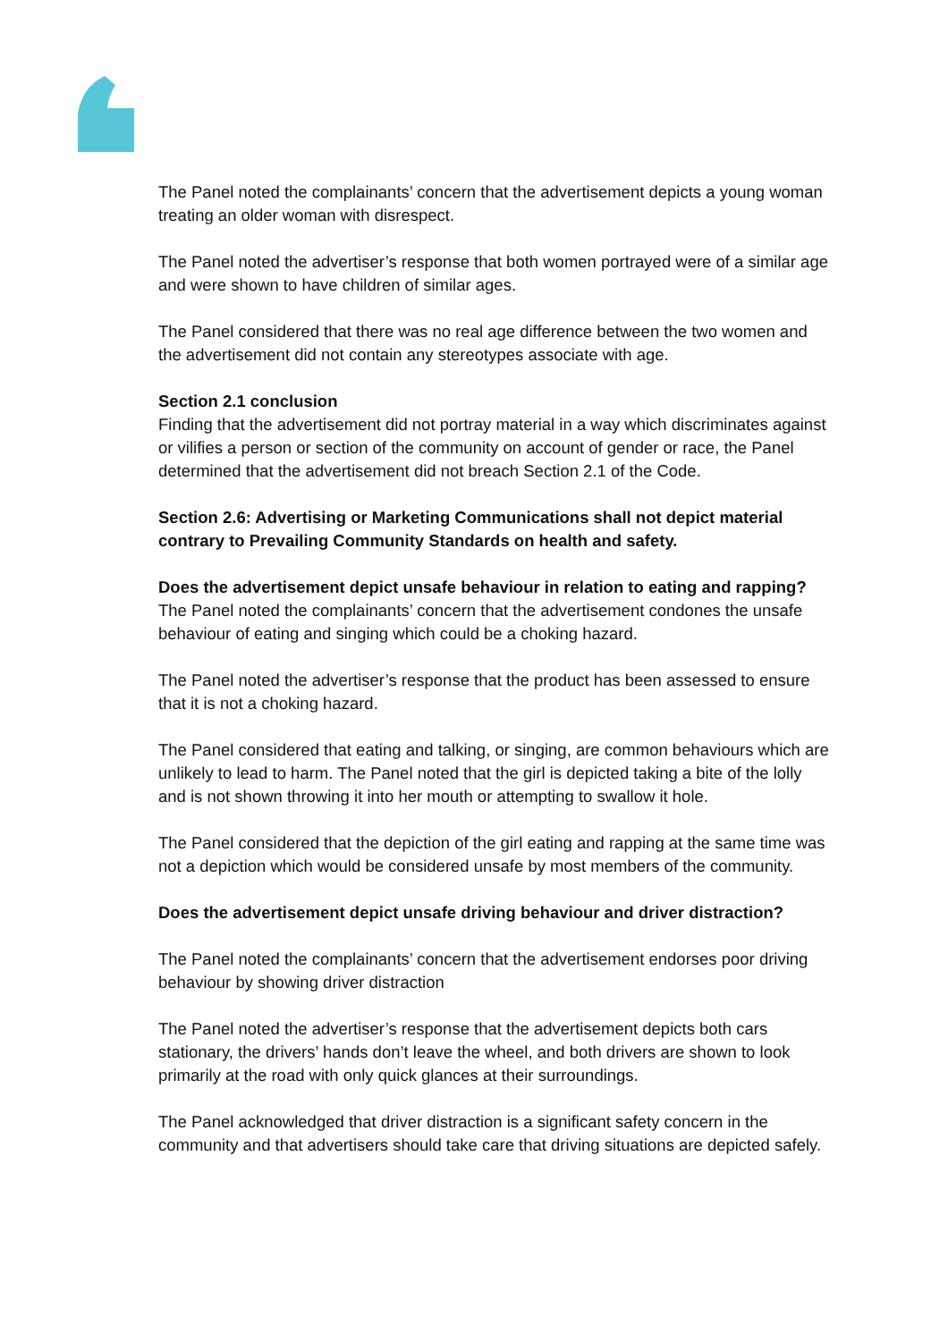The Panel noted the complainants’ concern that the advertisement depicts a young woman treating an older woman with disrespect.
The Panel noted the advertiser’s response that both women portrayed were of a similar age and were shown to have children of similar ages.
The Panel considered that there was no real age difference between the two women and the advertisement did not contain any stereotypes associate with age.
Section 2.1 conclusion
Finding that the advertisement did not portray material in a way which discriminates against or vilifies a person or section of the community on account of gender or race, the Panel determined that the advertisement did not breach Section 2.1 of the Code.
Section 2.6: Advertising or Marketing Communications shall not depict material contrary to Prevailing Community Standards on health and safety.
Does the advertisement depict unsafe behaviour in relation to eating and rapping?
The Panel noted the complainants’ concern that the advertisement condones the unsafe behaviour of eating and singing which could be a choking hazard.
The Panel noted the advertiser’s response that the product has been assessed to ensure that it is not a choking hazard.
The Panel considered that eating and talking, or singing, are common behaviours which are unlikely to lead to harm. The Panel noted that the girl is depicted taking a bite of the lolly and is not shown throwing it into her mouth or attempting to swallow it hole.
The Panel considered that the depiction of the girl eating and rapping at the same time was not a depiction which would be considered unsafe by most members of the community.
Does the advertisement depict unsafe driving behaviour and driver distraction?
The Panel noted the complainants’ concern that the advertisement endorses poor driving behaviour by showing driver distraction
The Panel noted the advertiser’s response that the advertisement depicts both cars stationary, the drivers’ hands don’t leave the wheel, and both drivers are shown to look primarily at the road with only quick glances at their surroundings.
The Panel acknowledged that driver distraction is a significant safety concern in the community and that advertisers should take care that driving situations are depicted safely.